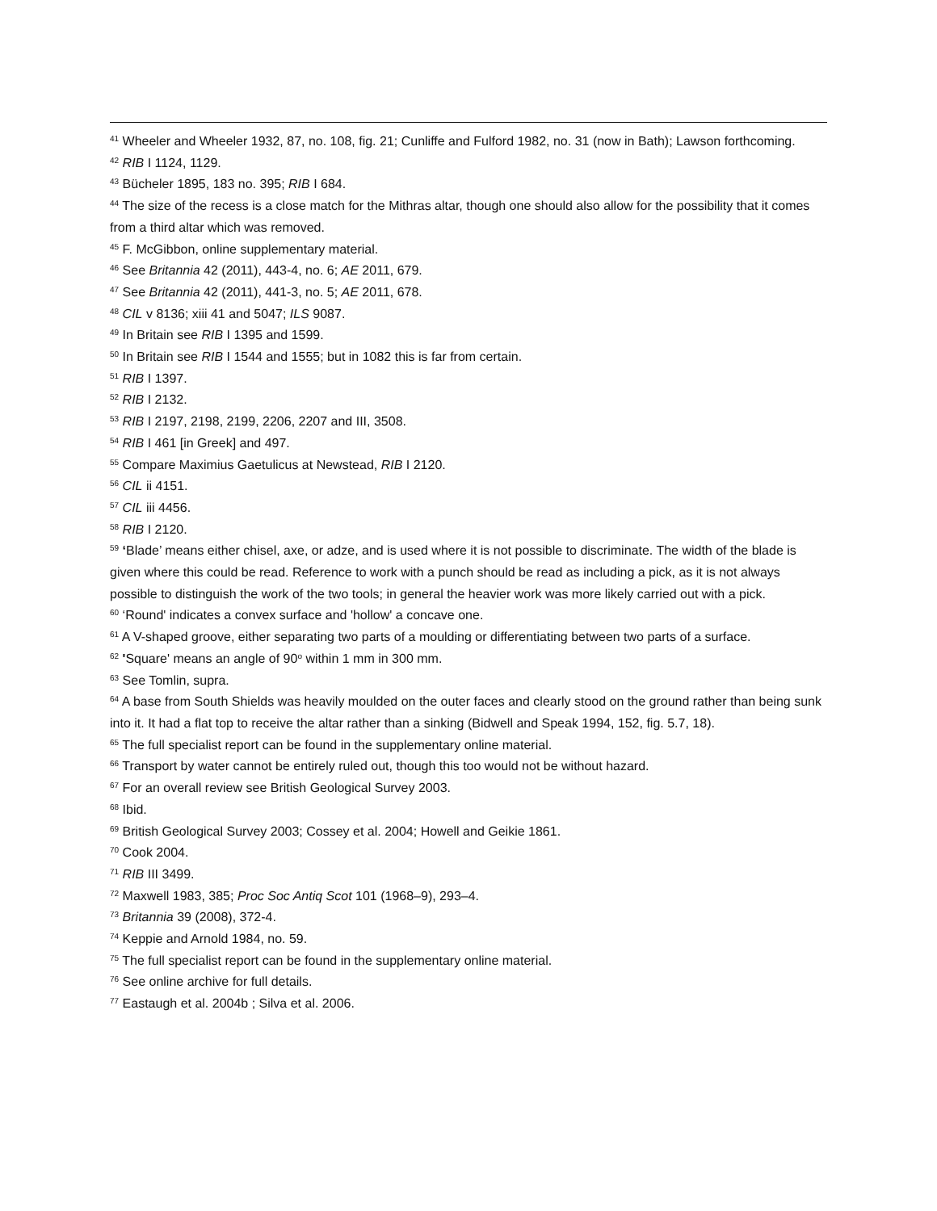<sup>41</sup> Wheeler and Wheeler 1932, 87, no. 108, fig. 21; Cunliffe and Fulford 1982, no. 31 (now in Bath); Lawson forthcoming.
<sup>42</sup> RIB I 1124, 1129.
<sup>43</sup> Bücheler 1895, 183 no. 395; RIB I 684.
<sup>44</sup> The size of the recess is a close match for the Mithras altar, though one should also allow for the possibility that it comes from a third altar which was removed.
<sup>45</sup> F. McGibbon, online supplementary material.
<sup>46</sup> See Britannia 42 (2011), 443-4, no. 6; AE 2011, 679.
<sup>47</sup> See Britannia 42 (2011), 441-3, no. 5; AE 2011, 678.
<sup>48</sup> CIL v 8136; xiii 41 and 5047; ILS 9087.
<sup>49</sup> In Britain see RIB I 1395 and 1599.
<sup>50</sup> In Britain see RIB I 1544 and 1555; but in 1082 this is far from certain.
<sup>51</sup> RIB I 1397.
<sup>52</sup> RIB I 2132.
<sup>53</sup> RIB I 2197, 2198, 2199, 2206, 2207 and III, 3508.
<sup>54</sup> RIB I 461 [in Greek] and 497.
<sup>55</sup> Compare Maximius Gaetulicus at Newstead, RIB I 2120.
<sup>56</sup> CIL ii 4151.
<sup>57</sup> CIL iii 4456.
<sup>58</sup> RIB I 2120.
<sup>59</sup> ‘Blade’ means either chisel, axe, or adze, and is used where it is not possible to discriminate. The width of the blade is given where this could be read. Reference to work with a punch should be read as including a pick, as it is not always possible to distinguish the work of the two tools; in general the heavier work was more likely carried out with a pick.
<sup>60</sup> ‘Round' indicates a convex surface and 'hollow' a concave one.
<sup>61</sup> A V-shaped groove, either separating two parts of a moulding or differentiating between two parts of a surface.
<sup>62</sup> 'Square' means an angle of 90<sup>o</sup> within 1 mm in 300 mm.
<sup>63</sup> See Tomlin, supra.
<sup>64</sup> A base from South Shields was heavily moulded on the outer faces and clearly stood on the ground rather than being sunk into it. It had a flat top to receive the altar rather than a sinking (Bidwell and Speak 1994, 152, fig. 5.7, 18).
<sup>65</sup> The full specialist report can be found in the supplementary online material.
<sup>66</sup> Transport by water cannot be entirely ruled out, though this too would not be without hazard.
<sup>67</sup> For an overall review see British Geological Survey 2003.
<sup>68</sup> Ibid.
<sup>69</sup> British Geological Survey 2003; Cossey et al. 2004; Howell and Geikie 1861.
<sup>70</sup> Cook 2004.
<sup>71</sup> RIB III 3499.
<sup>72</sup> Maxwell 1983, 385; Proc Soc Antiq Scot 101 (1968–9), 293–4.
<sup>73</sup> Britannia 39 (2008), 372-4.
<sup>74</sup> Keppie and Arnold 1984, no. 59.
<sup>75</sup> The full specialist report can be found in the supplementary online material.
<sup>76</sup> See online archive for full details.
<sup>77</sup> Eastaugh et al. 2004b ; Silva et al. 2006.